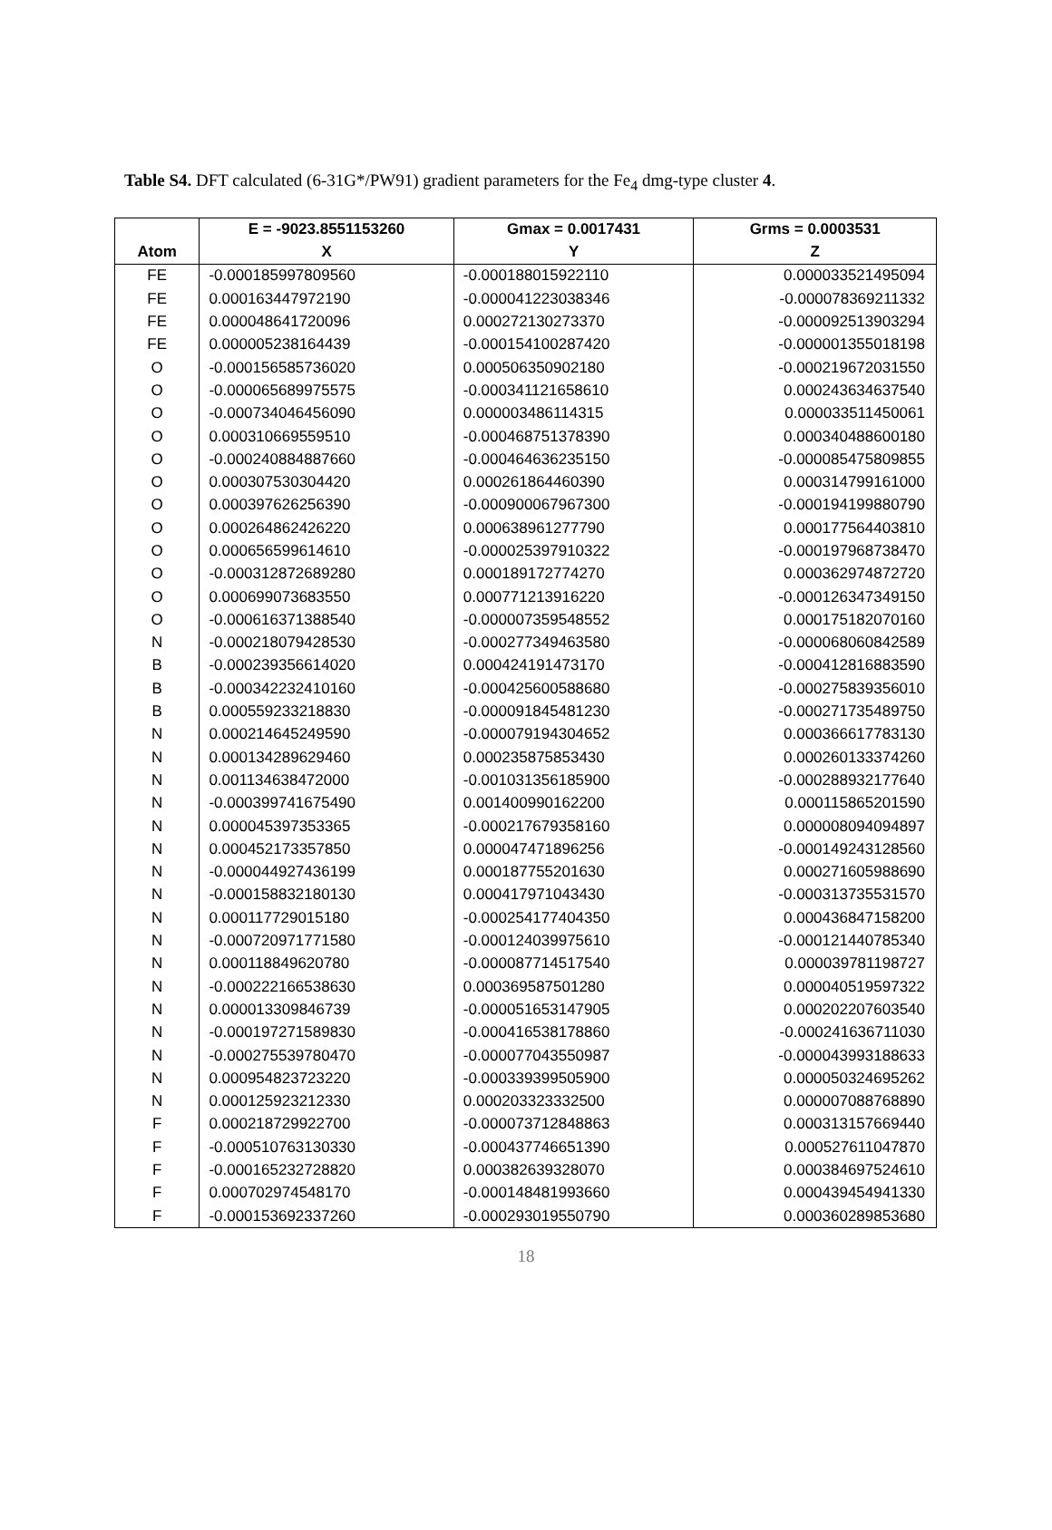Table S4. DFT calculated (6-31G*/PW91) gradient parameters for the Fe<sub>4</sub> dmg-type cluster 4.
| | E = -9023.8551153260 | Gmax = 0.0017431 | Grms = 0.0003531 |
| --- | --- | --- | --- |
| Atom | X | Y | Z |
| FE | -0.000185997809560 | -0.000188015922110 | 0.000033521495094 |
| FE | 0.000163447972190 | -0.000041223038346 | -0.000078369211332 |
| FE | 0.000048641720096 | 0.000272130273370 | -0.000092513903294 |
| FE | 0.000005238164439 | -0.000154100287420 | -0.000001355018198 |
| O | -0.000156585736020 | 0.000506350902180 | -0.000219672031550 |
| O | -0.000065689975575 | -0.000341121658610 | 0.000243634637540 |
| O | -0.000734046456090 | 0.000003486114315 | 0.000033511450061 |
| O | 0.000310669559510 | -0.000468751378390 | 0.000340488600180 |
| O | -0.000240884887660 | -0.000464636235150 | -0.000085475809855 |
| O | 0.000307530304420 | 0.000261864460390 | 0.000314799161000 |
| O | 0.000397626256390 | -0.000900067967300 | -0.000194199880790 |
| O | 0.000264862426220 | 0.000638961277790 | 0.000177564403810 |
| O | 0.000656599614610 | -0.000025397910322 | -0.000197968738470 |
| O | -0.000312872689280 | 0.000189172774270 | 0.000362974872720 |
| O | 0.000699073683550 | 0.000771213916220 | -0.000126347349150 |
| O | -0.000616371388540 | -0.000007359548552 | 0.000175182070160 |
| N | -0.000218079428530 | -0.000277349463580 | -0.000068060842589 |
| B | -0.000239356614020 | 0.000424191473170 | -0.000412816883590 |
| B | -0.000342232410160 | -0.000425600588680 | -0.000275839356010 |
| B | 0.000559233218830 | -0.000091845481230 | -0.000271735489750 |
| N | 0.000214645249590 | -0.000079194304652 | 0.000366617783130 |
| N | 0.000134289629460 | 0.000235875853430 | 0.000260133374260 |
| N | 0.001134638472000 | -0.001031356185900 | -0.000288932177640 |
| N | -0.000399741675490 | 0.001400990162200 | 0.000115865201590 |
| N | 0.000045397353365 | -0.000217679358160 | 0.000008094094897 |
| N | 0.000452173357850 | 0.000047471896256 | -0.000149243128560 |
| N | -0.000044927436199 | 0.000187755201630 | 0.000271605988690 |
| N | -0.000158832180130 | 0.000417971043430 | -0.000313735531570 |
| N | 0.000117729015180 | -0.000254177404350 | 0.000436847158200 |
| N | -0.000720971771580 | -0.000124039975610 | -0.000121440785340 |
| N | 0.000118849620780 | -0.000087714517540 | 0.000039781198727 |
| N | -0.000222166538630 | 0.000369587501280 | 0.000040519597322 |
| N | 0.000013309846739 | -0.000051653147905 | 0.000202207603540 |
| N | -0.000197271589830 | -0.000416538178860 | -0.000241636711030 |
| N | -0.000275539780470 | -0.000077043550987 | -0.000043993188633 |
| N | 0.000954823723220 | -0.000339399505900 | 0.000050324695262 |
| N | 0.000125923212330 | 0.000203323332500 | 0.000007088768890 |
| F | 0.000218729922700 | -0.000073712848863 | 0.000313157669440 |
| F | -0.000510763130330 | -0.000437746651390 | 0.000527611047870 |
| F | -0.000165232728820 | 0.000382639328070 | 0.000384697524610 |
| F | 0.000702974548170 | -0.000148481993660 | 0.000439454941330 |
| F | -0.000153692337260 | -0.000293019550790 | 0.000360289853680 |
18